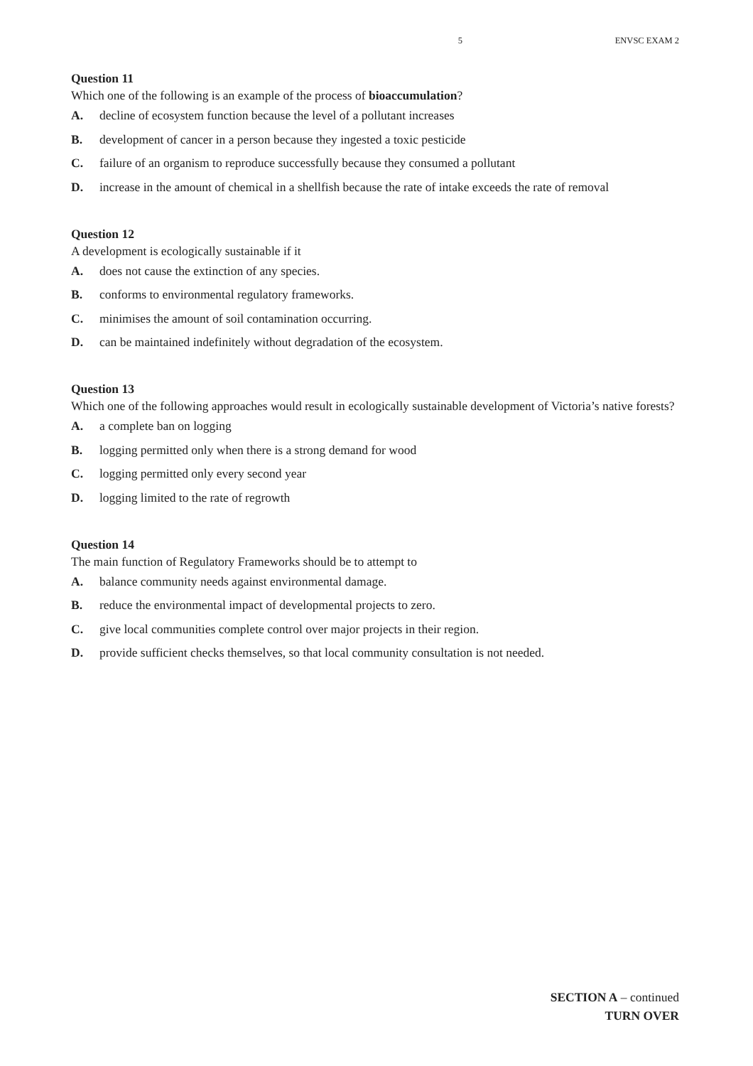5 ENVSC EXAM 2
Question 11
Which one of the following is an example of the process of bioaccumulation?
A. decline of ecosystem function because the level of a pollutant increases
B. development of cancer in a person because they ingested a toxic pesticide
C. failure of an organism to reproduce successfully because they consumed a pollutant
D. increase in the amount of chemical in a shellfish because the rate of intake exceeds the rate of removal
Question 12
A development is ecologically sustainable if it
A. does not cause the extinction of any species.
B. conforms to environmental regulatory frameworks.
C. minimises the amount of soil contamination occurring.
D. can be maintained indefinitely without degradation of the ecosystem.
Question 13
Which one of the following approaches would result in ecologically sustainable development of Victoria’s native forests?
A. a complete ban on logging
B. logging permitted only when there is a strong demand for wood
C. logging permitted only every second year
D. logging limited to the rate of regrowth
Question 14
The main function of Regulatory Frameworks should be to attempt to
A. balance community needs against environmental damage.
B. reduce the environmental impact of developmental projects to zero.
C. give local communities complete control over major projects in their region.
D. provide sufficient checks themselves, so that local community consultation is not needed.
SECTION A – continued
TURN OVER